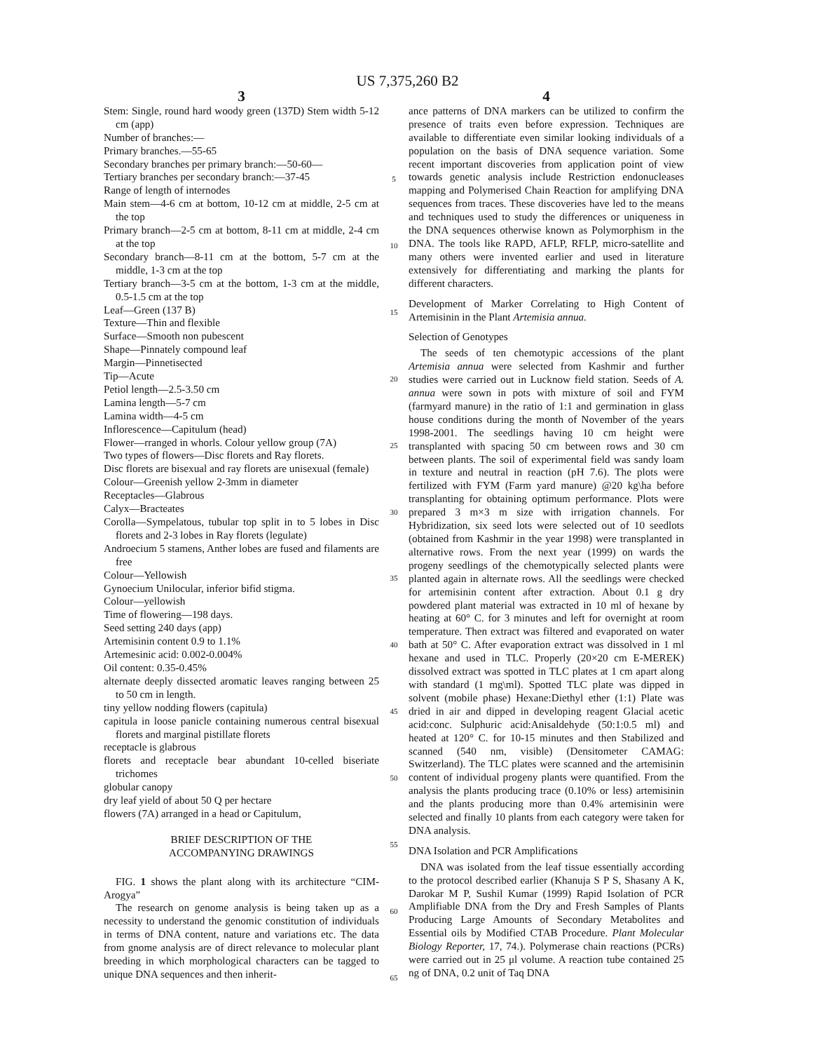US 7,375,260 B2
3
Stem: Single, round hard woody green (137D) Stem width 5-12 cm (app)
Number of branches:—
Primary branches.—55-65
Secondary branches per primary branch:—50-60—
Tertiary branches per secondary branch:—37-45
Range of length of internodes
Main stem—4-6 cm at bottom, 10-12 cm at middle, 2-5 cm at the top
Primary branch—2-5 cm at bottom, 8-11 cm at middle, 2-4 cm at the top
Secondary branch—8-11 cm at the bottom, 5-7 cm at the middle, 1-3 cm at the top
Tertiary branch—3-5 cm at the bottom, 1-3 cm at the middle, 0.5-1.5 cm at the top
Leaf—Green (137 B)
Texture—Thin and flexible
Surface—Smooth non pubescent
Shape—Pinnately compound leaf
Margin—Pinnetisected
Tip—Acute
Petiol length—2.5-3.50 cm
Lamina length—5-7 cm
Lamina width—4-5 cm
Inflorescence—Capitulum (head)
Flower—rranged in whorls. Colour yellow group (7A)
Two types of flowers—Disc florets and Ray florets.
Disc florets are bisexual and ray florets are unisexual (female)
Colour—Greenish yellow 2-3mm in diameter
Receptacles—Glabrous
Calyx—Bracteates
Corolla—Sympelatous, tubular top split in to 5 lobes in Disc florets and 2-3 lobes in Ray florets (legulate)
Androecium 5 stamens, Anther lobes are fused and filaments are free
Colour—Yellowish
Gynoecium Unilocular, inferior bifid stigma.
Colour—yellowish
Time of flowering—198 days.
Seed setting 240 days (app)
Artemisinin content 0.9 to 1.1%
Artemesinic acid: 0.002-0.004%
Oil content: 0.35-0.45%
alternate deeply dissected aromatic leaves ranging between 25 to 50 cm in length.
tiny yellow nodding flowers (capitula)
capitula in loose panicle containing numerous central bisexual florets and marginal pistillate florets
receptacle is glabrous
florets and receptacle bear abundant 10-celled biseriate trichomes
globular canopy
dry leaf yield of about 50 Q per hectare
flowers (7A) arranged in a head or Capitulum,
BRIEF DESCRIPTION OF THE
ACCOMPANYING DRAWINGS
FIG. 1 shows the plant along with its architecture “CIM-Arogya”
The research on genome analysis is being taken up as a necessity to understand the genomic constitution of individuals in terms of DNA content, nature and variations etc. The data from gnome analysis are of direct relevance to molecular plant breeding in which morphological characters can be tagged to unique DNA sequences and then inherit-
5
10
15
20
25
30
35
40
45
50
55
60
65
4
ance patterns of DNA markers can be utilized to confirm the presence of traits even before expression. Techniques are available to differentiate even similar looking individuals of a population on the basis of DNA sequence variation. Some recent important discoveries from application point of view towards genetic analysis include Restriction endonucleases mapping and Polymerised Chain Reaction for amplifying DNA sequences from traces. These discoveries have led to the means and techniques used to study the differences or uniqueness in the DNA sequences otherwise known as Polymorphism in the DNA. The tools like RAPD, AFLP, RFLP, micro-satellite and many others were invented earlier and used in literature extensively for differentiating and marking the plants for different characters.
Development of Marker Correlating to High Content of Artemisinin in the Plant Artemisia annua.
Selection of Genotypes
The seeds of ten chemotypic accessions of the plant Artemisia annua were selected from Kashmir and further studies were carried out in Lucknow field station. Seeds of A. annua were sown in pots with mixture of soil and FYM (farmyard manure) in the ratio of 1:1 and germination in glass house conditions during the month of November of the years 1998-2001. The seedlings having 10 cm height were transplanted with spacing 50 cm between rows and 30 cm between plants. The soil of experimental field was sandy loam in texture and neutral in reaction (pH 7.6). The plots were fertilized with FYM (Farm yard manure) @20 kg\ha before transplanting for obtaining optimum performance. Plots were prepared 3 m×3 m size with irrigation channels. For Hybridization, six seed lots were selected out of 10 seedlots (obtained from Kashmir in the year 1998) were transplanted in alternative rows. From the next year (1999) on wards the progeny seedlings of the chemotypically selected plants were planted again in alternate rows. All the seedlings were checked for artemisinin content after extraction. About 0.1 g dry powdered plant material was extracted in 10 ml of hexane by heating at 60° C. for 3 minutes and left for overnight at room temperature. Then extract was filtered and evaporated on water bath at 50° C. After evaporation extract was dissolved in 1 ml hexane and used in TLC. Properly (20×20 cm E-MEREK) dissolved extract was spotted in TLC plates at 1 cm apart along with standard (1 mg\ml). Spotted TLC plate was dipped in solvent (mobile phase) Hexane:Diethyl ether (1:1) Plate was dried in air and dipped in developing reagent Glacial acetic acid:conc. Sulphuric acid:Anisaldehyde (50:1:0.5 ml) and heated at 120° C. for 10-15 minutes and then Stabilized and scanned (540 nm, visible) (Densitometer CAMAG: Switzerland). The TLC plates were scanned and the artemisinin content of individual progeny plants were quantified. From the analysis the plants producing trace (0.10% or less) artemisinin and the plants producing more than 0.4% artemisinin were selected and finally 10 plants from each category were taken for DNA analysis.
DNA Isolation and PCR Amplifications
DNA was isolated from the leaf tissue essentially according to the protocol described earlier (Khanuja S P S, Shasany A K, Darokar M P, Sushil Kumar (1999) Rapid Isolation of PCR Amplifiable DNA from the Dry and Fresh Samples of Plants Producing Large Amounts of Secondary Metabolites and Essential oils by Modified CTAB Procedure. Plant Molecular Biology Reporter, 17, 74.). Polymerase chain reactions (PCRs) were carried out in 25 μl volume. A reaction tube contained 25 ng of DNA, 0.2 unit of Taq DNA